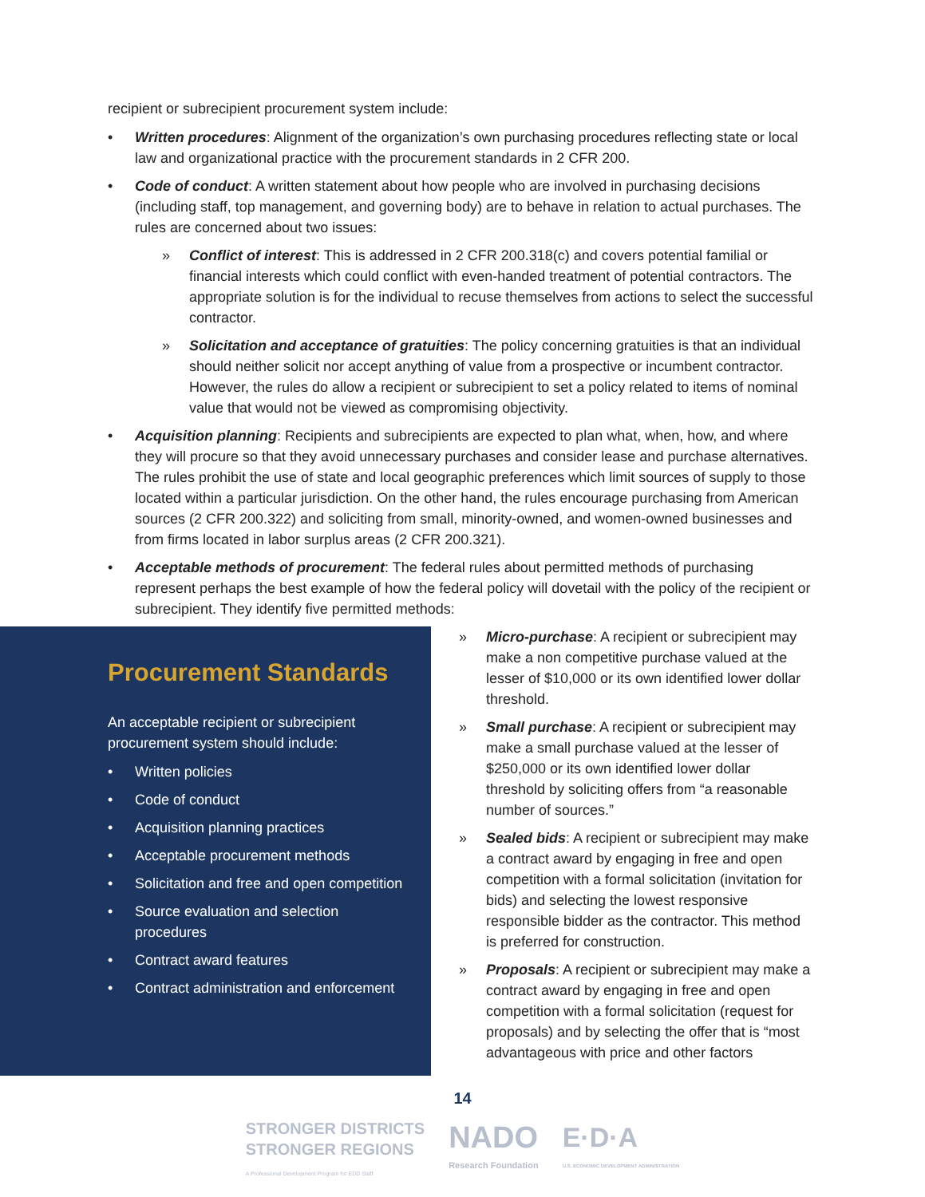recipient or subrecipient procurement system include:
• Written procedures: Alignment of the organization’s own purchasing procedures reflecting state or local law and organizational practice with the procurement standards in 2 CFR 200.
• Code of conduct: A written statement about how people who are involved in purchasing decisions (including staff, top management, and governing body) are to behave in relation to actual purchases. The rules are concerned about two issues:
» Conflict of interest: This is addressed in 2 CFR 200.318(c) and covers potential familial or financial interests which could conflict with even-handed treatment of potential contractors. The appropriate solution is for the individual to recuse themselves from actions to select the successful contractor.
» Solicitation and acceptance of gratuities: The policy concerning gratuities is that an individual should neither solicit nor accept anything of value from a prospective or incumbent contractor. However, the rules do allow a recipient or subrecipient to set a policy related to items of nominal value that would not be viewed as compromising objectivity.
• Acquisition planning: Recipients and subrecipients are expected to plan what, when, how, and where they will procure so that they avoid unnecessary purchases and consider lease and purchase alternatives. The rules prohibit the use of state and local geographic preferences which limit sources of supply to those located within a particular jurisdiction. On the other hand, the rules encourage purchasing from American sources (2 CFR 200.322) and soliciting from small, minority-owned, and women-owned businesses and from firms located in labor surplus areas (2 CFR 200.321).
• Acceptable methods of procurement: The federal rules about permitted methods of purchasing represent perhaps the best example of how the federal policy will dovetail with the policy of the recipient or subrecipient. They identify five permitted methods:
Procurement Standards
An acceptable recipient or subrecipient procurement system should include:
• Written policies
• Code of conduct
• Acquisition planning practices
• Acceptable procurement methods
• Solicitation and free and open competition
• Source evaluation and selection procedures
• Contract award features
• Contract administration and enforcement
» Micro-purchase: A recipient or subrecipient may make a non competitive purchase valued at the lesser of $10,000 or its own identified lower dollar threshold.
» Small purchase: A recipient or subrecipient may make a small purchase valued at the lesser of $250,000 or its own identified lower dollar threshold by soliciting offers from “a reasonable number of sources.”
» Sealed bids: A recipient or subrecipient may make a contract award by engaging in free and open competition with a formal solicitation (invitation for bids) and selecting the lowest responsive responsible bidder as the contractor. This method is preferred for construction.
» Proposals: A recipient or subrecipient may make a contract award by engaging in free and open competition with a formal solicitation (request for proposals) and by selecting the offer that is “most advantageous with price and other factors
14
STRONGER DISTRICTS
STRONGER REGIONS
A Professional Development Program for EDD Staff
NADO
Research Foundation
E·D·A
U.S. ECONOMIC DEVELOPMENT ADMINISTRATION